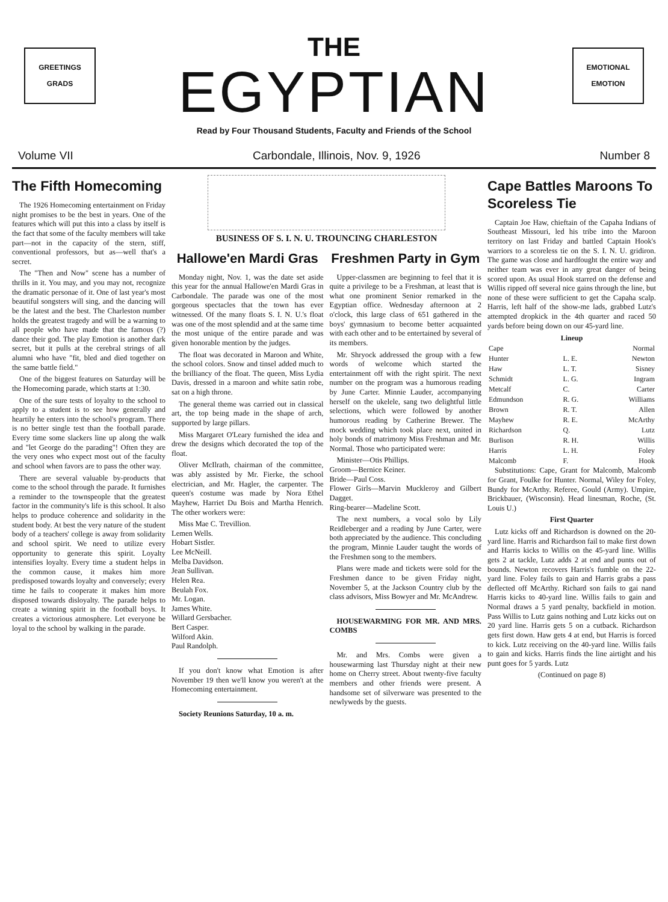GREETINGS
GRADS
THE
EGYPTIAN
EMOTIONAL
EMOTION
Read by Four Thousand Students, Faculty and Friends of the School
Volume VII Carbondale, Illinois, Nov. 9, 1926 Number 8
The Fifth Homecoming
The 1926 Homecoming entertainment on Friday night promises to be the best in years. One of the features which will put this into a class by itself is the fact that some of the faculty members will take part—not in the capacity of the stern, stiff, conventional professors, but as—well that's a secret.
The "Then and Now" scene has a number of thrills in it. You may, and you may not, recognize the dramatic personae of it. One of last year's most beautiful songsters will sing, and the dancing will be the latest and the best. The Charleston number holds the greatest tragedy and will be a warning to all people who have made that the famous (?) dance their god. The play Emotion is another dark secret, but it pulls at the cerebral strings of all alumni who have "fit, bled and died together on the same battle field."
One of the biggest features on Saturday will be the Homecoming parade, which starts at 1:30.
One of the sure tests of loyalty to the school to apply to a student is to see how generally and heartily he enters into the school's program. There is no better single test than the football parade. Every time some slackers line up along the walk and "let George do the parading"! Often they are the very ones who expect most out of the faculty and school when favors are to pass the other way.
There are several valuable by-products that come to the school through the parade. It furnishes a reminder to the townspeople that the greatest factor in the community's life is this school. It also helps to produce coherence and solidarity in the student body. At best the very nature of the student body of a teachers' college is away from solidarity and school spirit. We need to utilize every opportunity to generate this spirit. Loyalty intensifies loyalty. Every time a student helps in the common cause, it makes him more predisposed towards loyalty and conversely; every time he fails to cooperate it makes him more disposed towards disloyalty. The parade helps to create a winning spirit in the football boys. It creates a victorious atmosphere. Let everyone be loyal to the school by walking in the parade.
BUSINESS OF S. I. N. U. TROUNCING CHARLESTON
Hallowe'en Mardi Gras
Monday night, Nov. 1, was the date set aside this year for the annual Hallowe'en Mardi Gras in Carbondale. The parade was one of the most gorgeous spectacles that the town has ever witnessed. Of the many floats S. I. N. U.'s float was one of the most splendid and at the same time the most unique of the entire parade and was given honorable mention by the judges.
The float was decorated in Maroon and White, the school colors. Snow and tinsel added much to the brilliancy of the float. The queen, Miss Lydia Davis, dressed in a maroon and white satin robe, sat on a high throne.
The general theme was carried out in classical art, the top being made in the shape of arch, supported by large pillars.
Miss Margaret O'Leary furnished the idea and drew the designs which decorated the top of the float.
Oliver McIlrath, chairman of the committee, was ably assisted by Mr. Fierke, the school electrician, and Mr. Hagler, the carpenter. The queen's costume was made by Nora Ethel Mayhew, Harriet Du Bois and Martha Henrich. The other workers were:
Miss Mae C. Trevillion.
Lemen Wells.
Hobart Sistler.
Lee McNeill.
Melba Davidson.
Jean Sullivan.
Helen Rea.
Beulah Fox.
Mr. Logan.
James White.
Willard Gersbacher.
Bert Casper.
Wilford Akin.
Paul Randolph.
If you don't know what Emotion is after November 19 then we'll know you weren't at the Homecoming entertainment.
Society Reunions Saturday, 10 a. m.
Freshmen Party in Gym
Upper-classmen are beginning to feel that it is quite a privilege to be a Freshman, at least that is what one prominent Senior remarked in the Egyptian office. Wednesday afternoon at 2 o'clock, this large class of 651 gathered in the boys' gymnasium to become better acquainted with each other and to be entertained by several of its members.
Mr. Shryock addressed the group with a few words of welcome which started the entertainment off with the right spirit. The next number on the program was a humorous reading by June Carter. Minnie Lauder, accompanying herself on the ukelele, sang two delightful little selections, which were followed by another humorous reading by Catherine Brewer. The mock wedding which took place next, united in holy bonds of matrimony Miss Freshman and Mr. Normal. Those who participated were:
Minister—Otis Phillips.
Groom—Bernice Keiner.
Bride—Paul Coss.
Flower Girls—Marvin Muckleroy and Gilbert Dagget.
Ring-bearer—Madeline Scott.
The next numbers, a vocal solo by Lily Reidleberger and a reading by June Carter, were both appreciated by the audience. This concluding the program, Minnie Lauder taught the words of the Freshmen song to the members.
Plans were made and tickets were sold for the Freshmen dance to be given Friday night, November 5, at the Jackson Country club by the class advisors, Miss Bowyer and Mr. McAndrew.
HOUSEWARMING FOR MR. AND MRS. COMBS
Mr. and Mrs. Combs were given a housewarming last Thursday night at their new home on Cherry street. About twenty-five faculty members and other friends were present. A handsome set of silverware was presented to the newlyweds by the guests.
Cape Battles Maroons To Scoreless Tie
Captain Joe Haw, chieftain of the Capaha Indians of Southeast Missouri, led his tribe into the Maroon territory on last Friday and battled Captain Hook's warriors to a scoreless tie on the S. I. N. U. gridiron. The game was close and hardfought the entire way and neither team was ever in any great danger of being scored upon. As usual Hook starred on the defense and Willis ripped off several nice gains through the line, but none of these were sufficient to get the Capaha scalp. Harris, left half of the show-me lads, grabbed Lutz's attempted dropkick in the 4th quarter and raced 50 yards before being down on our 45-yard line.
| Lineup | | |
| --- | --- | --- |
| Cape | | Normal |
| Hunter | L. E. | Newton |
| Haw | L. T. | Sisney |
| Schmidt | L. G. | Ingram |
| Metcalf | C. | Carter |
| Edmundson | R. G. | Williams |
| Brown | R. T. | Allen |
| Mayhew | R. E. | McArthy |
| Richardson | Q. | Lutz |
| Burlison | R. H. | Willis |
| Harris | L. H. | Foley |
| Malcomb | F. | Hook |
Substitutions: Cape, Grant for Malcomb, Malcomb for Grant, Foulke for Hunter. Normal, Wiley for Foley, Bundy for McArthy. Referee, Gould (Army). Umpire, Brickbauer, (Wisconsin). Head linesman, Roche, (St. Louis U.)
First Quarter
Lutz kicks off and Richardson is downed on the 20-yard line. Harris and Richardson fail to make first down and Harris kicks to Willis on the 45-yard line. Willis gets 2 at tackle, Lutz adds 2 at end and punts out of bounds. Newton recovers Harris's fumble on the 22-yard line. Foley fails to gain and Harris grabs a pass deflected off McArthy. Richard son fails to gai nand Harris kicks to 40-yard line. Willis fails to gain and Normal draws a 5 yard penalty, backfield in motion. Pass Willis to Lutz gains nothing and Lutz kicks out on 20 yard line. Harris gets 5 on a cutback. Richardson gets first down. Haw gets 4 at end, but Harris is forced to kick. Lutz receiving on the 40-yard line. Willis fails to gain and kicks. Harris finds the line airtight and his punt goes for 5 yards. Lutz
(Continued on page 8)